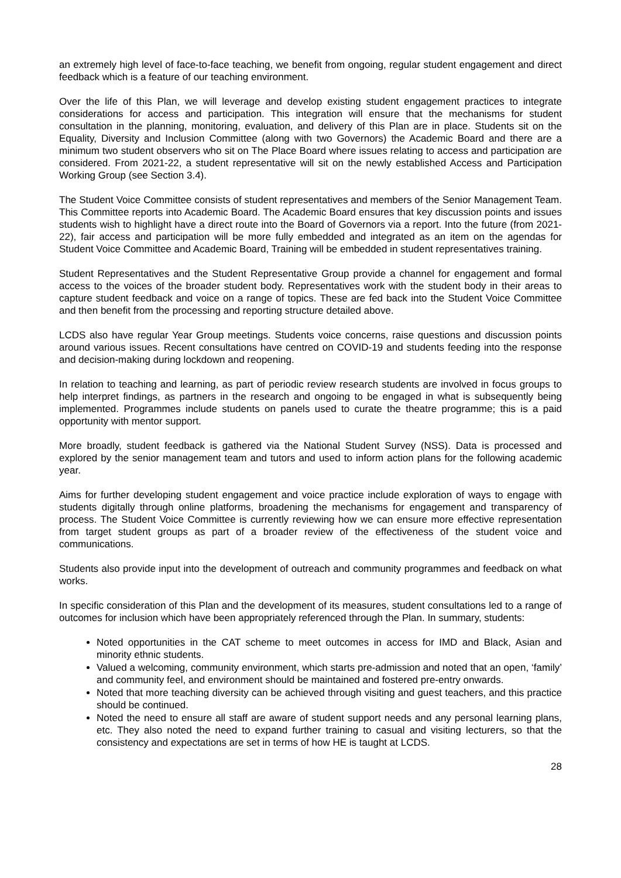an extremely high level of face-to-face teaching, we benefit from ongoing, regular student engagement and direct feedback which is a feature of our teaching environment.
Over the life of this Plan, we will leverage and develop existing student engagement practices to integrate considerations for access and participation. This integration will ensure that the mechanisms for student consultation in the planning, monitoring, evaluation, and delivery of this Plan are in place. Students sit on the Equality, Diversity and Inclusion Committee (along with two Governors) the Academic Board and there are a minimum two student observers who sit on The Place Board where issues relating to access and participation are considered. From 2021-22, a student representative will sit on the newly established Access and Participation Working Group (see Section 3.4).
The Student Voice Committee consists of student representatives and members of the Senior Management Team. This Committee reports into Academic Board. The Academic Board ensures that key discussion points and issues students wish to highlight have a direct route into the Board of Governors via a report. Into the future (from 2021-22), fair access and participation will be more fully embedded and integrated as an item on the agendas for Student Voice Committee and Academic Board, Training will be embedded in student representatives training.
Student Representatives and the Student Representative Group provide a channel for engagement and formal access to the voices of the broader student body. Representatives work with the student body in their areas to capture student feedback and voice on a range of topics. These are fed back into the Student Voice Committee and then benefit from the processing and reporting structure detailed above.
LCDS also have regular Year Group meetings. Students voice concerns, raise questions and discussion points around various issues. Recent consultations have centred on COVID-19 and students feeding into the response and decision-making during lockdown and reopening.
In relation to teaching and learning, as part of periodic review research students are involved in focus groups to help interpret findings, as partners in the research and ongoing to be engaged in what is subsequently being implemented. Programmes include students on panels used to curate the theatre programme; this is a paid opportunity with mentor support.
More broadly, student feedback is gathered via the National Student Survey (NSS). Data is processed and explored by the senior management team and tutors and used to inform action plans for the following academic year.
Aims for further developing student engagement and voice practice include exploration of ways to engage with students digitally through online platforms, broadening the mechanisms for engagement and transparency of process. The Student Voice Committee is currently reviewing how we can ensure more effective representation from target student groups as part of a broader review of the effectiveness of the student voice and communications.
Students also provide input into the development of outreach and community programmes and feedback on what works.
In specific consideration of this Plan and the development of its measures, student consultations led to a range of outcomes for inclusion which have been appropriately referenced through the Plan. In summary, students:
Noted opportunities in the CAT scheme to meet outcomes in access for IMD and Black, Asian and minority ethnic students.
Valued a welcoming, community environment, which starts pre-admission and noted that an open, ‘family’ and community feel, and environment should be maintained and fostered pre-entry onwards.
Noted that more teaching diversity can be achieved through visiting and guest teachers, and this practice should be continued.
Noted the need to ensure all staff are aware of student support needs and any personal learning plans, etc. They also noted the need to expand further training to casual and visiting lecturers, so that the consistency and expectations are set in terms of how HE is taught at LCDS.
28